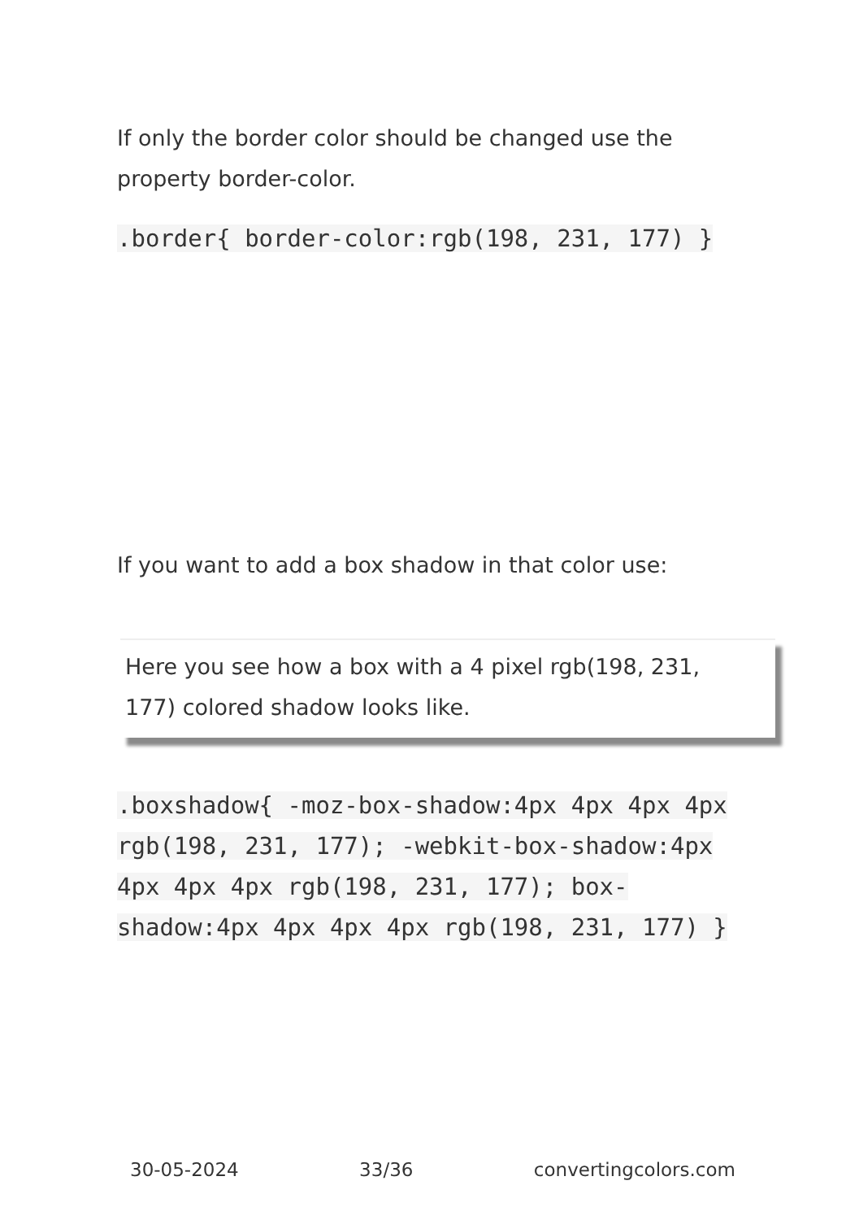If only the border color should be changed use the property border-color.
.border{ border-color:rgb(198, 231, 177) }
If you want to add a box shadow in that color use:
Here you see how a box with a 4 pixel rgb(198, 231, 177) colored shadow looks like.
.boxshadow{ -moz-box-shadow:4px 4px 4px 4px rgb(198, 231, 177); -webkit-box-shadow:4px 4px 4px 4px rgb(198, 231, 177); box-shadow:4px 4px 4px 4px rgb(198, 231, 177) }
30-05-2024 33/36 convertingcolors.com